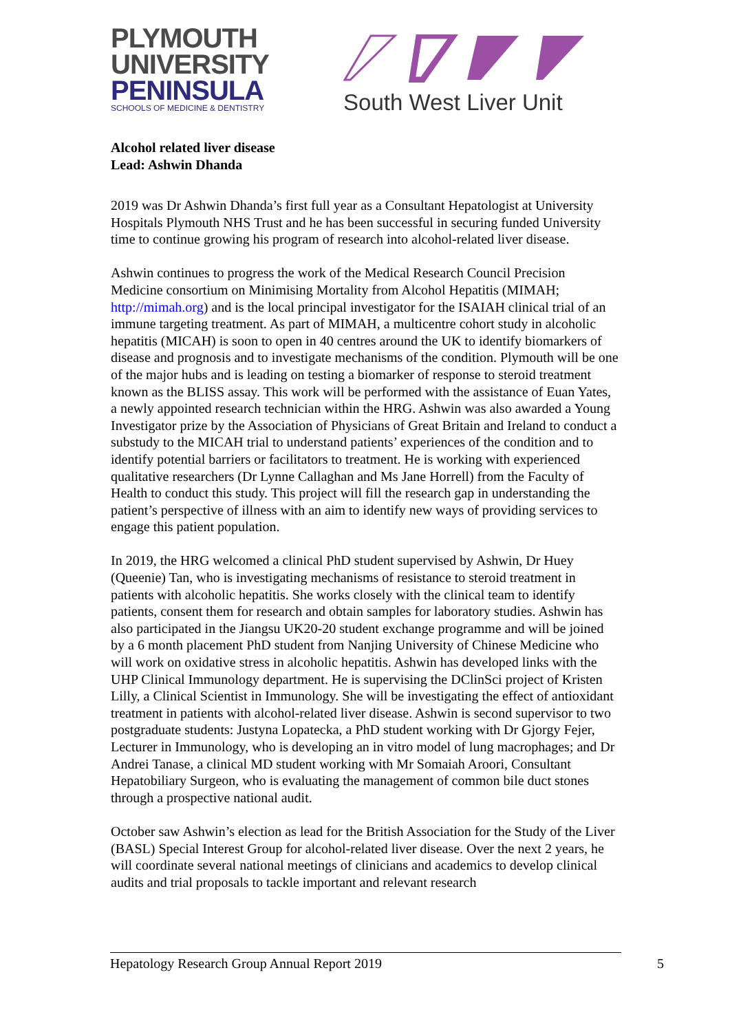PLYMOUTH
UNIVERSITY
PENINSULA
SCHOOLS OF MEDICINE & DENTISTRY
South West Liver Unit
Alcohol related liver disease
Lead: Ashwin Dhanda
2019 was Dr Ashwin Dhanda’s first full year as a Consultant Hepatologist at University Hospitals Plymouth NHS Trust and he has been successful in securing funded University time to continue growing his program of research into alcohol-related liver disease.
Ashwin continues to progress the work of the Medical Research Council Precision Medicine consortium on Minimising Mortality from Alcohol Hepatitis (MIMAH; http://mimah.org) and is the local principal investigator for the ISAIAH clinical trial of an immune targeting treatment. As part of MIMAH, a multicentre cohort study in alcoholic hepatitis (MICAH) is soon to open in 40 centres around the UK to identify biomarkers of disease and prognosis and to investigate mechanisms of the condition. Plymouth will be one of the major hubs and is leading on testing a biomarker of response to steroid treatment known as the BLISS assay. This work will be performed with the assistance of Euan Yates, a newly appointed research technician within the HRG. Ashwin was also awarded a Young Investigator prize by the Association of Physicians of Great Britain and Ireland to conduct a substudy to the MICAH trial to understand patients’ experiences of the condition and to identify potential barriers or facilitators to treatment. He is working with experienced qualitative researchers (Dr Lynne Callaghan and Ms Jane Horrell) from the Faculty of Health to conduct this study. This project will fill the research gap in understanding the patient’s perspective of illness with an aim to identify new ways of providing services to engage this patient population.
In 2019, the HRG welcomed a clinical PhD student supervised by Ashwin, Dr Huey (Queenie) Tan, who is investigating mechanisms of resistance to steroid treatment in patients with alcoholic hepatitis. She works closely with the clinical team to identify patients, consent them for research and obtain samples for laboratory studies. Ashwin has also participated in the Jiangsu UK20-20 student exchange programme and will be joined by a 6 month placement PhD student from Nanjing University of Chinese Medicine who will work on oxidative stress in alcoholic hepatitis. Ashwin has developed links with the UHP Clinical Immunology department. He is supervising the DClinSci project of Kristen Lilly, a Clinical Scientist in Immunology. She will be investigating the effect of antioxidant treatment in patients with alcohol-related liver disease. Ashwin is second supervisor to two postgraduate students: Justyna Lopatecka, a PhD student working with Dr Gjorgy Fejer, Lecturer in Immunology, who is developing an in vitro model of lung macrophages; and Dr Andrei Tanase, a clinical MD student working with Mr Somaiah Aroori, Consultant Hepatobiliary Surgeon, who is evaluating the management of common bile duct stones through a prospective national audit.
October saw Ashwin’s election as lead for the British Association for the Study of the Liver (BASL) Special Interest Group for alcohol-related liver disease. Over the next 2 years, he will coordinate several national meetings of clinicians and academics to develop clinical audits and trial proposals to tackle important and relevant research
Hepatology Research Group Annual Report 2019 5